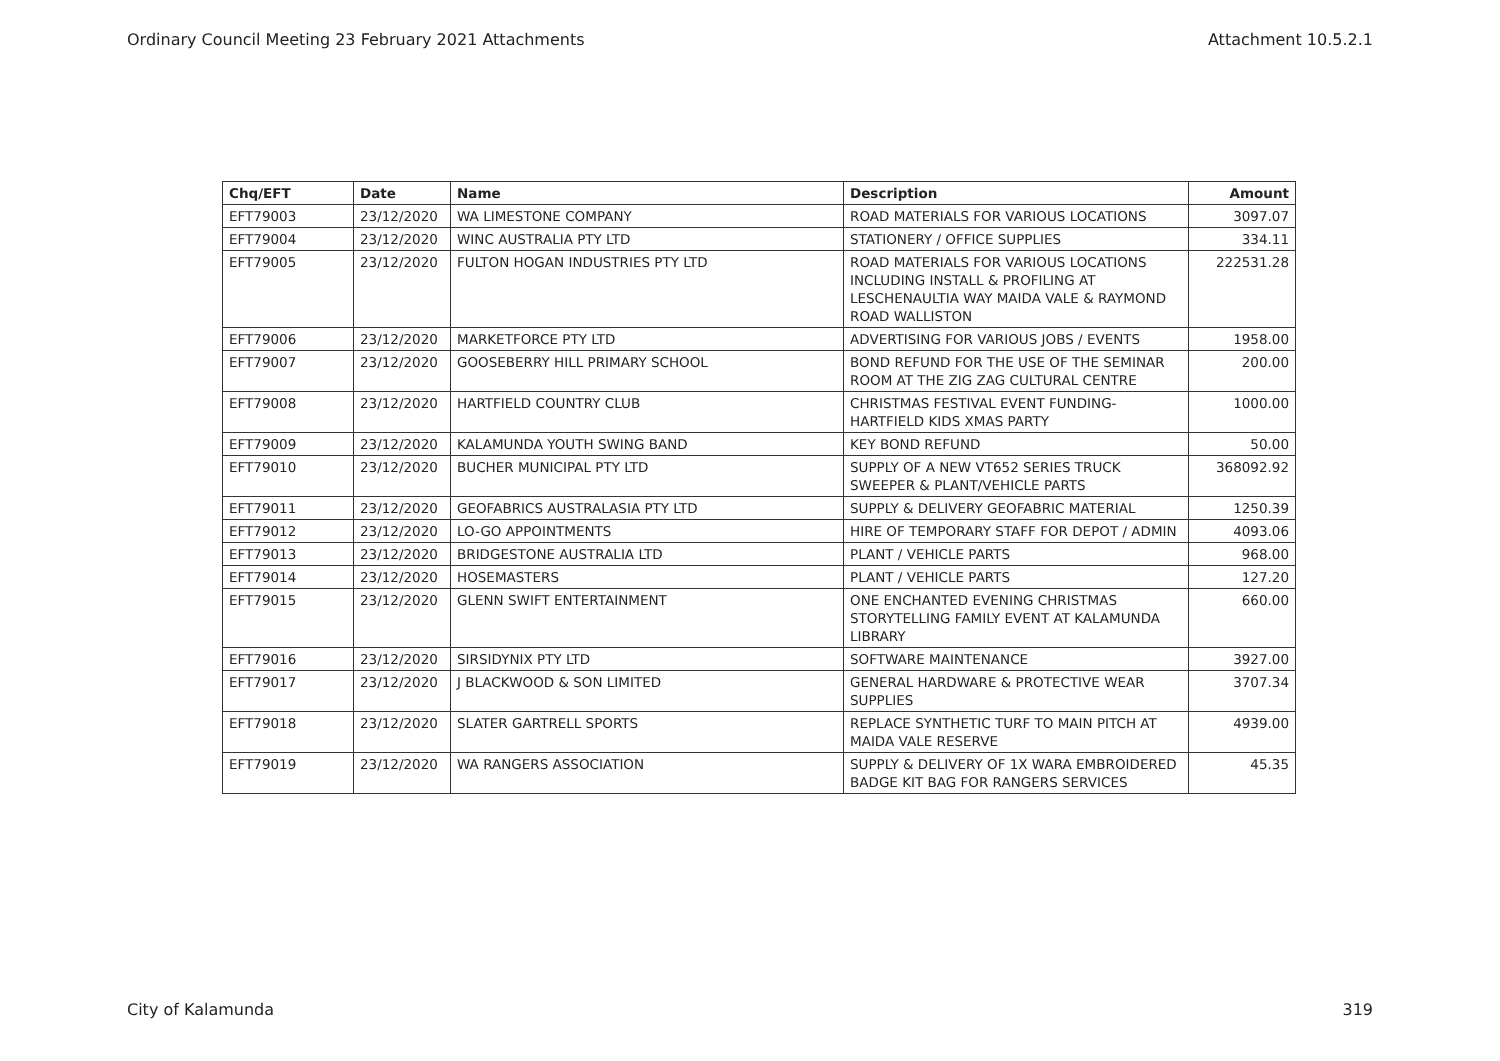Ordinary Council Meeting 23 February 2021 Attachments Attachment 10.5.2.1
| Chq/EFT | Date | Name | Description | Amount |
| --- | --- | --- | --- | --- |
| EFT79003 | 23/12/2020 | WA LIMESTONE COMPANY | ROAD MATERIALS FOR VARIOUS LOCATIONS | 3097.07 |
| EFT79004 | 23/12/2020 | WINC AUSTRALIA PTY LTD | STATIONERY / OFFICE SUPPLIES | 334.11 |
| EFT79005 | 23/12/2020 | FULTON HOGAN INDUSTRIES PTY LTD | ROAD MATERIALS FOR VARIOUS LOCATIONS INCLUDING INSTALL & PROFILING AT LESCHENAULTIA WAY MAIDA VALE & RAYMOND ROAD WALLISTON | 222531.28 |
| EFT79006 | 23/12/2020 | MARKETFORCE PTY LTD | ADVERTISING FOR VARIOUS JOBS / EVENTS | 1958.00 |
| EFT79007 | 23/12/2020 | GOOSEBERRY HILL PRIMARY SCHOOL | BOND REFUND FOR THE USE OF THE SEMINAR ROOM AT THE ZIG ZAG CULTURAL CENTRE | 200.00 |
| EFT79008 | 23/12/2020 | HARTFIELD COUNTRY CLUB | CHRISTMAS FESTIVAL EVENT FUNDING-HARTFIELD KIDS XMAS PARTY | 1000.00 |
| EFT79009 | 23/12/2020 | KALAMUNDA YOUTH SWING BAND | KEY BOND REFUND | 50.00 |
| EFT79010 | 23/12/2020 | BUCHER MUNICIPAL PTY LTD | SUPPLY OF A NEW VT652 SERIES TRUCK SWEEPER & PLANT/VEHICLE PARTS | 368092.92 |
| EFT79011 | 23/12/2020 | GEOFABRICS AUSTRALASIA PTY LTD | SUPPLY & DELIVERY GEOFABRIC MATERIAL | 1250.39 |
| EFT79012 | 23/12/2020 | LO-GO APPOINTMENTS | HIRE OF TEMPORARY STAFF FOR DEPOT / ADMIN | 4093.06 |
| EFT79013 | 23/12/2020 | BRIDGESTONE AUSTRALIA LTD | PLANT / VEHICLE PARTS | 968.00 |
| EFT79014 | 23/12/2020 | HOSEMASTERS | PLANT / VEHICLE PARTS | 127.20 |
| EFT79015 | 23/12/2020 | GLENN SWIFT ENTERTAINMENT | ONE ENCHANTED EVENING CHRISTMAS STORYTELLING FAMILY EVENT AT KALAMUNDA LIBRARY | 660.00 |
| EFT79016 | 23/12/2020 | SIRSIDYNIX PTY LTD | SOFTWARE MAINTENANCE | 3927.00 |
| EFT79017 | 23/12/2020 | J BLACKWOOD & SON LIMITED | GENERAL HARDWARE & PROTECTIVE WEAR SUPPLIES | 3707.34 |
| EFT79018 | 23/12/2020 | SLATER GARTRELL SPORTS | REPLACE SYNTHETIC TURF TO MAIN PITCH AT MAIDA VALE RESERVE | 4939.00 |
| EFT79019 | 23/12/2020 | WA RANGERS ASSOCIATION | SUPPLY & DELIVERY OF 1X WARA EMBROIDERED BADGE KIT BAG FOR RANGERS SERVICES | 45.35 |
City of Kalamunda 319